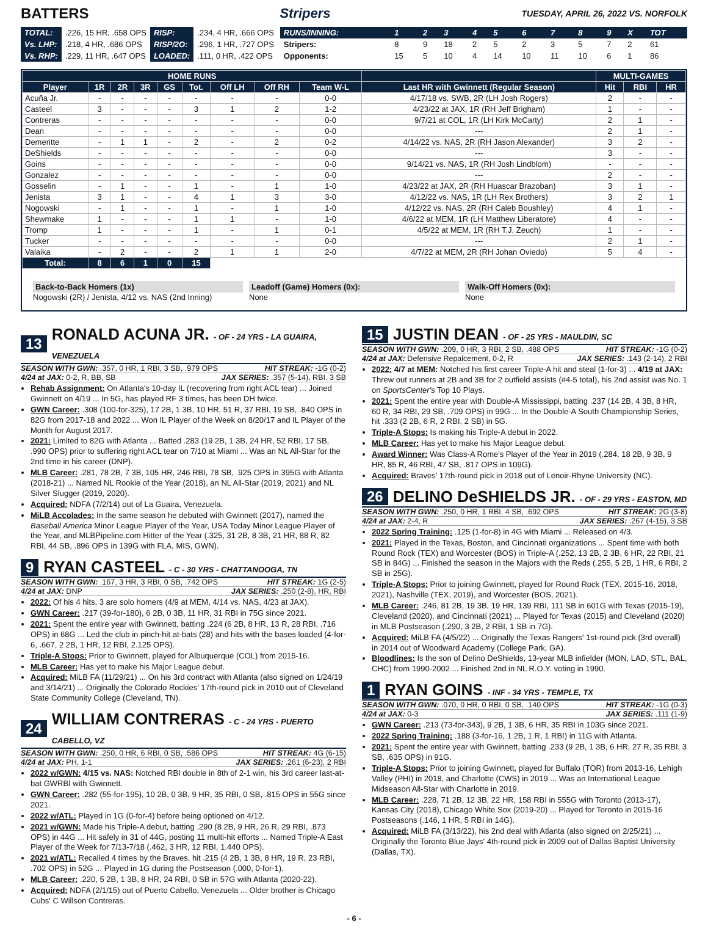BATTERS Stripers TUESDAY, APRIL 26, 2022 VS. NORFOLK
| TOTAL: | .226, 15 HR, .658 OPS | RISP: | .234, 4 HR, .666 OPS |
| Vs. LHP: | .218, 4 HR, .686 OPS | RISP/2O: | .296, 1 HR, .727 OPS |
| Vs. RHP: | .229, 11 HR, .647 OPS | LOADED: | .111, 0 HR, .422 OPS |
| RUNS/INNING: | 1 | 2 | 3 | 4 | 5 | 6 | 7 | 8 | 9 | X | TOT |
| Stripers: | 8 | 9 | 18 | 2 | 5 | 2 | 3 | 5 | 7 | 2 | 61 |
| Opponents: | 15 | 5 | 10 | 4 | 14 | 10 | 11 | 10 | 6 | 1 | 86 |
| HOME RUNS | | | | | | | | | | MULTI-GAMES | | |
| --- | --- | --- | --- | --- | --- | --- | --- | --- | --- | --- | --- | --- |
| Player | 1R | 2R | 3R | GS | Tot. | Off LH | Off RH | Team W-L | Last HR with Gwinnett (Regular Season) | Hit | RBI | HR |
| Acuña Jr. | - | - | - | - | - | - | - | 0-0 | 4/17/18 vs. SWB, 2R (LH Josh Rogers) | 2 | - | - |
| Casteel | 3 | - | - | - | 3 | 1 | 2 | 1-2 | 4/23/22 at JAX, 1R (RH Jeff Brigham) | 1 | - | - |
| Contreras | - | - | - | - | - | - | - | 0-0 | 9/7/21 at COL, 1R (LH Kirk McCarty) | 2 | 1 | - |
| Dean | - | - | - | - | - | - | - | 0-0 | --- | 2 | 1 | - |
| Demeritte | - | 1 | 1 | - | 2 | - | 2 | 0-2 | 4/14/22 vs. NAS, 2R (RH Jason Alexander) | 3 | 2 | - |
| DeShields | - | - | - | - | - | - | - | 0-0 | --- | 3 | - | - |
| Goins | - | - | - | - | - | - | - | 0-0 | 9/14/21 vs. NAS, 1R (RH Josh Lindblom) | - | - | - |
| Gonzalez | - | - | - | - | - | - | - | 0-0 | --- | 2 | - | - |
| Gosselin | - | 1 | - | - | 1 | - | 1 | 1-0 | 4/23/22 at JAX, 2R (RH Huascar Brazoban) | 3 | 1 | - |
| Jenista | 3 | 1 | - | - | 4 | 1 | 3 | 3-0 | 4/12/22 vs. NAS, 1R (LH Rex Brothers) | 3 | 2 | 1 |
| Nogowski | - | 1 | - | - | 1 | - | 1 | 1-0 | 4/12/22 vs. NAS, 2R (RH Caleb Boushley) | 4 | 1 | - |
| Shewmake | 1 | - | - | - | 1 | 1 | - | 1-0 | 4/6/22 at MEM, 1R (LH Matthew Liberatore) | 4 | - | - |
| Tromp | 1 | - | - | - | 1 | - | 1 | 0-1 | 4/5/22 at MEM, 1R (RH T.J. Zeuch) | 1 | - | - |
| Tucker | - | - | - | - | - | - | - | 0-0 | --- | 2 | 1 | - |
| Valaika | - | 2 | - | - | 2 | 1 | 1 | 2-0 | 4/7/22 at MEM, 2R (RH Johan Oviedo) | 5 | 4 | - |
| Total: | 8 | 6 | 1 | 0 | 15 | | | | | | | |
Back-to-Back Homers (1x)
Nogowski (2R) / Jenista, 4/12 vs. NAS (2nd Inning)
Leadoff (Game) Homers (0x):
None
Walk-Off Homers (0x):
None
13 RONALD ACUNA JR. - OF - 24 YRS - LA GUAIRA, VENEZUELA
SEASON WITH GWN: .357, 0 HR, 1 RBI, 3 SB, .979 OPS HIT STREAK: -1G (0-2)
4/24 at JAX: 0-2, R, BB, SB JAX SERIES: .357 (5-14), RBI, 3 SB
Rehab Assignment: On Atlanta's 10-day IL (recovering from right ACL tear) ... Joined Gwinnett on 4/19 ... In 5G, has played RF 3 times, has been DH twice.
GWN Career: .308 (100-for-325), 17 2B, 1 3B, 10 HR, 51 R, 37 RBI, 19 SB, .840 OPS in 82G from 2017-18 and 2022 ... Won IL Player of the Week on 8/20/17 and IL Player of the Month for August 2017.
2021: Limited to 82G with Atlanta ... Batted .283 (19 2B, 1 3B, 24 HR, 52 RBI, 17 SB, .990 OPS) prior to suffering right ACL tear on 7/10 at Miami ... Was an NL All-Star for the 2nd time in his career (DNP).
MLB Career: .281, 78 2B, 7 3B, 105 HR, 246 RBI, 78 SB, .925 OPS in 395G with Atlanta (2018-21) ... Named NL Rookie of the Year (2018), an NL All-Star (2019, 2021) and NL Silver Slugger (2019, 2020).
Acquired: NDFA (7/2/14) out of La Guaira, Venezuela.
MiLB Accolades: In the same season he debuted with Gwinnett (2017), named the Baseball America Minor League Player of the Year, USA Today Minor League Player of the Year, and MLBPipeline.com Hitter of the Year (.325, 31 2B, 8 3B, 21 HR, 88 R, 82 RBI, 44 SB, .896 OPS in 139G with FLA, MIS, GWN).
9 RYAN CASTEEL - C - 30 YRS - CHATTANOOGA, TN
SEASON WITH GWN: .167, 3 HR, 3 RBI, 0 SB, .742 OPS HIT STREAK: 1G (2-5)
4/24 at JAX: DNP JAX SERIES: .250 (2-8), HR, RBI
2022: Of his 4 hits, 3 are solo homers (4/9 at MEM, 4/14 vs. NAS, 4/23 at JAX).
GWN Career: .217 (39-for-180), 6 2B, 0 3B, 11 HR, 31 RBI in 75G since 2021.
2021: Spent the entire year with Gwinnett, batting .224 (6 2B, 8 HR, 13 R, 28 RBI, .716 OPS) in 68G ... Led the club in pinch-hit at-bats (28) and hits with the bases loaded (4-for-6, .667, 2 2B, 1 HR, 12 RBI, 2.125 OPS).
Triple-A Stops: Prior to Gwinnett, played for Albuquerque (COL) from 2015-16.
MLB Career: Has yet to make his Major League debut.
Acquired: MiLB FA (11/29/21) ... On his 3rd contract with Atlanta (also signed on 1/24/19 and 3/14/21) ... Originally the Colorado Rockies' 17th-round pick in 2010 out of Cleveland State Community College (Cleveland, TN).
24 WILLIAM CONTRERAS - C - 24 YRS - PUERTO CABELLO, VZ
SEASON WITH GWN: .250, 0 HR, 6 RBI, 0 SB, .586 OPS HIT STREAK: 4G (6-15)
4/24 at JAX: PH, 1-1 JAX SERIES: .261 (6-23), 2 RBI
2022 w/GWN: 4/15 vs. NAS: Notched RBI double in 8th of 2-1 win, his 3rd career last-at-bat GWRBI with Gwinnett.
GWN Career: .282 (55-for-195), 10 2B, 0 3B, 9 HR, 35 RBI, 0 SB, .815 OPS in 55G since 2021.
2022 w/ATL: Played in 1G (0-for-4) before being optioned on 4/12.
2021 w/GWN: Made his Triple-A debut, batting .290 (8 2B, 9 HR, 26 R, 29 RBI, .873 OPS) in 44G ... Hit safely in 31 of 44G, posting 11 multi-hit efforts ... Named Triple-A East Player of the Week for 7/13-7/18 (.462, 3 HR, 12 RBI, 1.440 OPS).
2021 w/ATL: Recalled 4 times by the Braves, hit .215 (4 2B, 1 3B, 8 HR, 19 R, 23 RBI, .702 OPS) in 52G ... Played in 1G during the Postseason (.000, 0-for-1).
MLB Career: .220, 5 2B, 1 3B, 8 HR, 24 RBI, 0 SB in 57G with Atlanta (2020-22).
Acquired: NDFA (2/1/15) out of Puerto Cabello, Venezuela ... Older brother is Chicago Cubs' C Willson Contreras.
15 JUSTIN DEAN - OF - 25 YRS - MAULDIN, SC
SEASON WITH GWN: .209, 0 HR, 3 RBI, 2 SB, .488 OPS HIT STREAK: -1G (0-2)
4/24 at JAX: Defensive Repalcement, 0-2, R JAX SERIES: .143 (2-14), 2 RBI
2022: 4/7 at MEM: Notched his first career Triple-A hit and steal (1-for-3) ... 4/19 at JAX: Threw out runners at 2B and 3B for 2 outfield assists (#4-5 total), his 2nd assist was No. 1 on SportsCenter's Top 10 Plays.
2021: Spent the entire year with Double-A Mississippi, batting .237 (14 2B, 4 3B, 8 HR, 60 R, 34 RBI, 29 SB, .709 OPS) in 99G ... In the Double-A South Championship Series, hit .333 (2 2B, 6 R, 2 RBI, 2 SB) in 5G.
Triple-A Stops: Is making his Triple-A debut in 2022.
MLB Career: Has yet to make his Major League debut.
Award Winner: Was Class-A Rome's Player of the Year in 2019 (.284, 18 2B, 9 3B, 9 HR, 85 R, 46 RBI, 47 SB, .817 OPS in 109G).
Acquired: Braves' 17th-round pick in 2018 out of Lenoir-Rhyne University (NC).
26 DELINO DeSHIELDS JR. - OF - 29 YRS - EASTON, MD
SEASON WITH GWN: .250, 0 HR, 1 RBI, 4 SB, .692 OPS HIT STREAK: 2G (3-8)
4/24 at JAX: 2-4, R JAX SERIES: .267 (4-15), 3 SB
2022 Spring Training: .125 (1-for-8) in 4G with Miami ... Released on 4/3.
2021: Played in the Texas, Boston, and Cincinnati organizations ... Spent time with both Round Rock (TEX) and Worcester (BOS) in Triple-A (.252, 13 2B, 2 3B, 6 HR, 22 RBI, 21 SB in 84G) ... Finished the season in the Majors with the Reds (.255, 5 2B, 1 HR, 6 RBI, 2 SB in 25G).
Triple-A Stops: Prior to joining Gwinnett, played for Round Rock (TEX, 2015-16, 2018, 2021), Nashville (TEX, 2019), and Worcester (BOS, 2021).
MLB Career: .246, 81 2B, 19 3B, 19 HR, 139 RBI, 111 SB in 601G with Texas (2015-19), Cleveland (2020), and Cincinnati (2021) ... Played for Texas (2015) and Cleveland (2020) in MLB Postseason (.290, 3 2B, 2 RBI, 1 SB in 7G).
Acquired: MiLB FA (4/5/22) ... Originally the Texas Rangers' 1st-round pick (3rd overall) in 2014 out of Woodward Academy (College Park, GA).
Bloodlines: Is the son of Delino DeShields, 13-year MLB infielder (MON, LAD, STL, BAL, CHC) from 1990-2002 ... Finished 2nd in NL R.O.Y. voting in 1990.
1 RYAN GOINS - INF - 34 YRS - TEMPLE, TX
SEASON WITH GWN: .070, 0 HR, 0 RBI, 0 SB, .140 OPS HIT STREAK: -1G (0-3)
4/24 at JAX: 0-3 JAX SERIES: .111 (1-9)
GWN Career: .213 (73-for-343), 9 2B, 1 3B, 6 HR, 35 RBI in 103G since 2021.
2022 Spring Training: .188 (3-for-16, 1 2B, 1 R, 1 RBI) in 11G with Atlanta.
2021: Spent the entire year with Gwinnett, batting .233 (9 2B, 1 3B, 6 HR, 27 R, 35 RBI, 3 SB, .635 OPS) in 91G.
Triple-A Stops: Prior to joining Gwinnett, played for Buffalo (TOR) from 2013-16, Lehigh Valley (PHI) in 2018, and Charlotte (CWS) in 2019 ... Was an International League Midseason All-Star with Charlotte in 2019.
MLB Career: .228, 71 2B, 12 3B, 22 HR, 158 RBI in 555G with Toronto (2013-17), Kansas City (2018), Chicago White Sox (2019-20) ... Played for Toronto in 2015-16 Postseasons (.146, 1 HR, 5 RBI in 14G).
Acquired: MiLB FA (3/13/22), his 2nd deal with Atlanta (also signed on 2/25/21) ... Originally the Toronto Blue Jays' 4th-round pick in 2009 out of Dallas Baptist University (Dallas, TX).
- 6 -